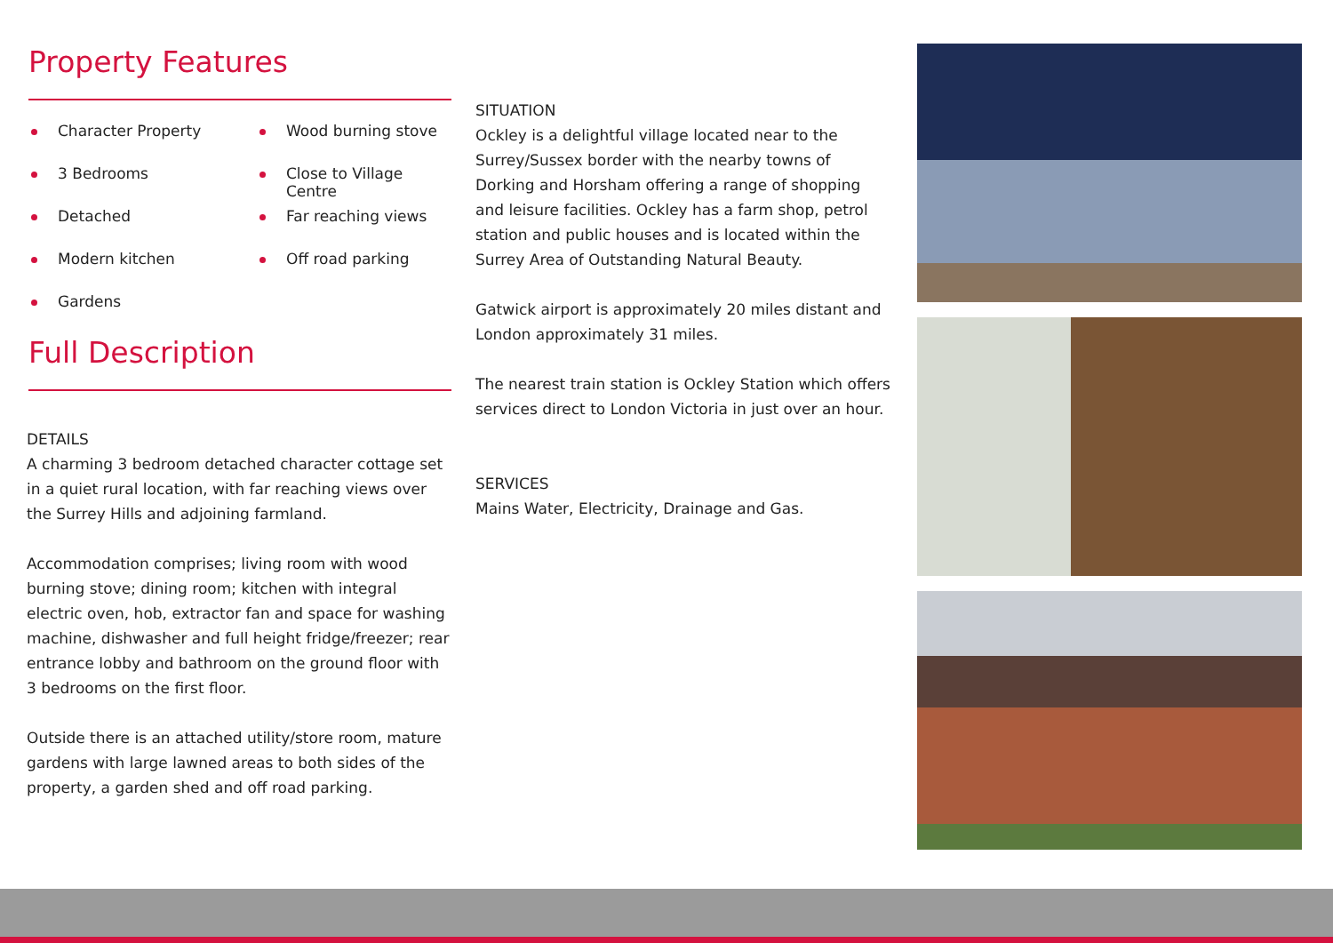Property Features
Character Property
3 Bedrooms
Detached
Modern kitchen
Gardens
Wood burning stove
Close to Village Centre
Far reaching views
Off road parking
Full Description
DETAILS
A charming 3 bedroom detached character cottage set in a quiet rural location, with far reaching views over the Surrey Hills and adjoining farmland.
Accommodation comprises; living room with wood burning stove; dining room; kitchen with integral electric oven, hob, extractor fan and space for washing machine, dishwasher and full height fridge/freezer; rear entrance lobby and bathroom on the ground floor with 3 bedrooms on the first floor.
Outside there is an attached utility/store room, mature gardens with large lawned areas to both sides of the property, a garden shed and off road parking.
SITUATION
Ockley is a delightful village located near to the Surrey/Sussex border with the nearby towns of Dorking and Horsham offering a range of shopping and leisure facilities. Ockley has a farm shop, petrol station and public houses and is located within the Surrey Area of Outstanding Natural Beauty.
Gatwick airport is approximately 20 miles distant and London approximately 31 miles.
The nearest train station is Ockley Station which offers services direct to London Victoria in just over an hour.
SERVICES
Mains Water, Electricity, Drainage and Gas.